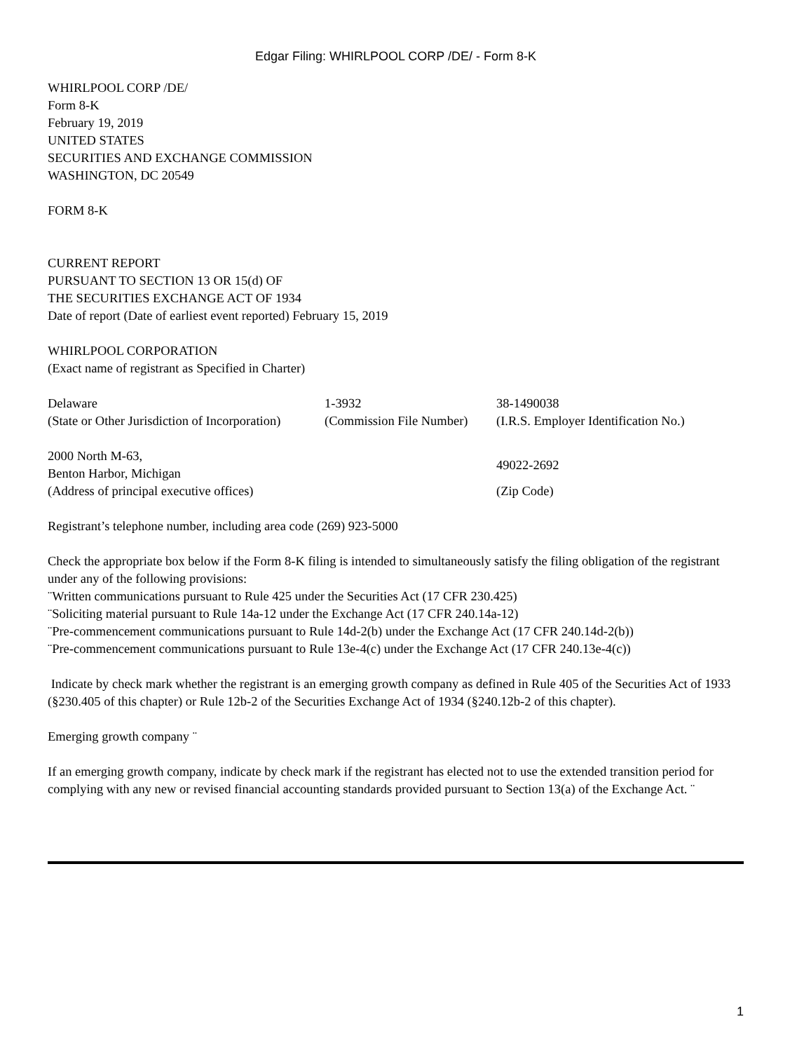Edgar Filing: WHIRLPOOL CORP /DE/ - Form 8-K
WHIRLPOOL CORP /DE/
Form 8-K
February 19, 2019
UNITED STATES
SECURITIES AND EXCHANGE COMMISSION
WASHINGTON, DC 20549
FORM 8-K
CURRENT REPORT
PURSUANT TO SECTION 13 OR 15(d) OF
THE SECURITIES EXCHANGE ACT OF 1934
Date of report (Date of earliest event reported) February 15, 2019
WHIRLPOOL CORPORATION
(Exact name of registrant as Specified in Charter)
| Delaware | 1-3932 | 38-1490038 |
| (State or Other Jurisdiction of Incorporation) | (Commission File Number) | (I.R.S. Employer Identification No.) |
| 2000 North M-63, Benton Harbor, Michigan | 49022-2692 |
| (Address of principal executive offices) | (Zip Code) |
Registrant’s telephone number, including area code (269) 923-5000
Check the appropriate box below if the Form 8-K filing is intended to simultaneously satisfy the filing obligation of the registrant under any of the following provisions:
¨Written communications pursuant to Rule 425 under the Securities Act (17 CFR 230.425)
¨Soliciting material pursuant to Rule 14a-12 under the Exchange Act (17 CFR 240.14a-12)
¨Pre-commencement communications pursuant to Rule 14d-2(b) under the Exchange Act (17 CFR 240.14d-2(b))
¨Pre-commencement communications pursuant to Rule 13e-4(c) under the Exchange Act (17 CFR 240.13e-4(c))
Indicate by check mark whether the registrant is an emerging growth company as defined in Rule 405 of the Securities Act of 1933 (§230.405 of this chapter) or Rule 12b-2 of the Securities Exchange Act of 1934 (§240.12b-2 of this chapter).
Emerging growth company ¨
If an emerging growth company, indicate by check mark if the registrant has elected not to use the extended transition period for complying with any new or revised financial accounting standards provided pursuant to Section 13(a) of the Exchange Act. ¨
1